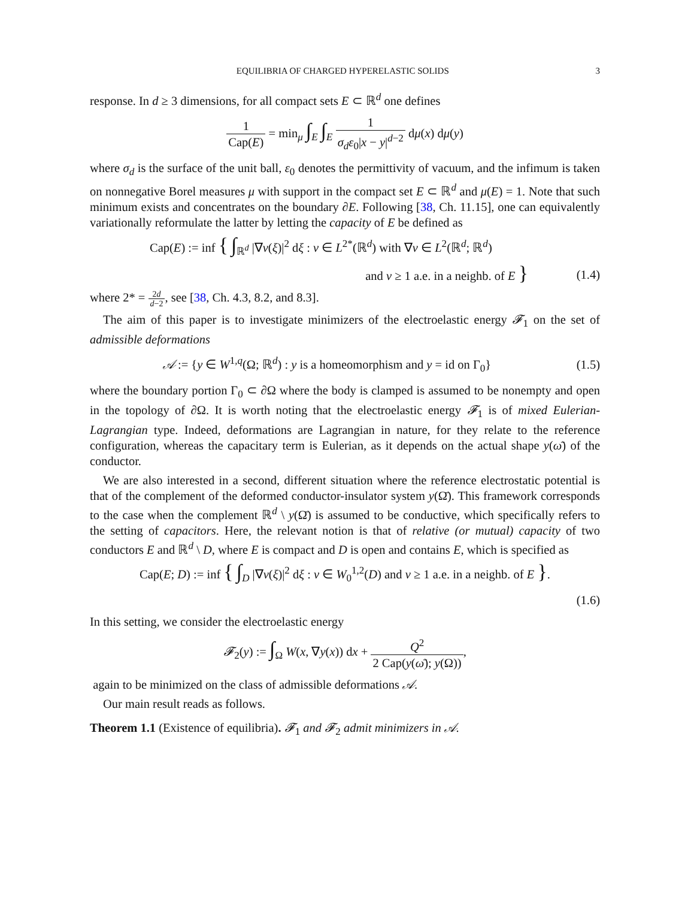EQUILIBRIA OF CHARGED HYPERELASTIC SOLIDS 3
response. In d ≥ 3 dimensions, for all compact sets E ⊂ ℝ<sup>d</sup> one defines
1 Cap(E) = min<sub>μ</sub> ∫<sub>E</sub> ∫<sub>E</sub> 1 σ<sub>d</sub>ε<sub>0</sub>|x − y|<sup>d−2</sup> dμ(x) dμ(y)
where σ<sub>d</sub> is the surface of the unit ball, ε<sub>0</sub> denotes the permittivity of vacuum, and the infimum is taken on nonnegative Borel measures μ with support in the compact set E ⊂ ℝ<sup>d</sup> and μ(E) = 1. Note that such minimum exists and concentrates on the boundary ∂E. Following [38, Ch. 11.15], one can equivalently variationally reformulate the latter by letting the capacity of E be defined as
Cap(E) := inf { ∫<sub>ℝ<sup>d</sup></sub> |∇v(ξ)|<sup>2</sup> dξ : v ∈ L<sup>2*</sup>(ℝ<sup>d</sup>) with ∇v ∈ L<sup>2</sup>(ℝ<sup>d</sup>; ℝ<sup>d</sup>)
and v ≥ 1 a.e. in a neighb. of E }
(1.4)
where 2* = 2d d−2, see [38, Ch. 4.3, 8.2, and 8.3].
The aim of this paper is to investigate minimizers of the electroelastic energy 𝓕<sub>1</sub> on the set of admissible deformations
𝒜 := {y ∈ W<sup>1,q</sup>(Ω; ℝ<sup>d</sup>) : y is a homeomorphism and y = id on Γ<sub>0</sub>}
(1.5)
where the boundary portion Γ<sub>0</sub> ⊂ ∂Ω where the body is clamped is assumed to be nonempty and open in the topology of ∂Ω. It is worth noting that the electroelastic energy 𝓕<sub>1</sub> is of mixed Eulerian-Lagrangian type. Indeed, deformations are Lagrangian in nature, for they relate to the reference configuration, whereas the capacitary term is Eulerian, as it depends on the actual shape y(ω̄) of the conductor.
We are also interested in a second, different situation where the reference electrostatic potential is that of the complement of the deformed conductor-insulator system y(Ω̄). This framework corresponds to the case when the complement ℝ<sup>d</sup> \ y(Ω̄) is assumed to be conductive, which specifically refers to the setting of capacitors. Here, the relevant notion is that of relative (or mutual) capacity of two conductors E and ℝ<sup>d</sup> \ D, where E is compact and D is open and contains E, which is specified as
Cap(E; D) := inf { ∫<sub>D</sub> |∇v(ξ)|<sup>2</sup> dξ : v ∈ W<sub>0</sub><sup>1,2</sup>(D) and v ≥ 1 a.e. in a neighb. of E }.
(1.6)
In this setting, we consider the electroelastic energy
𝓕<sub>2</sub>(y) := ∫<sub>Ω</sub> W(x, ∇y(x)) dx + Q<sup>2</sup> 2 Cap(y(ω̄); y(Ω)),
again to be minimized on the class of admissible deformations 𝒜.
Our main result reads as follows.
Theorem 1.1 (Existence of equilibria). 𝓕<sub>1</sub> and 𝓕<sub>2</sub> admit minimizers in 𝒜.